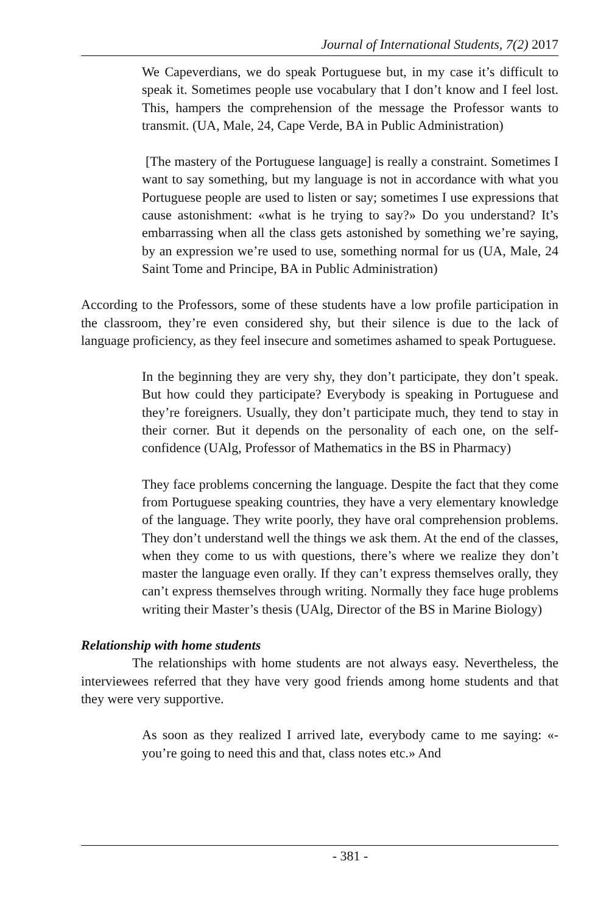Journal of International Students, 7(2) 2017
We Capeverdians, we do speak Portuguese but, in my case it’s difficult to speak it. Sometimes people use vocabulary that I don’t know and I feel lost. This, hampers the comprehension of the message the Professor wants to transmit. (UA, Male, 24, Cape Verde, BA in Public Administration)
[The mastery of the Portuguese language] is really a constraint. Sometimes I want to say something, but my language is not in accordance with what you Portuguese people are used to listen or say; sometimes I use expressions that cause astonishment: «what is he trying to say?» Do you understand? It’s embarrassing when all the class gets astonished by something we’re saying, by an expression we’re used to use, something normal for us (UA, Male, 24 Saint Tome and Principe, BA in Public Administration)
According to the Professors, some of these students have a low profile participation in the classroom, they’re even considered shy, but their silence is due to the lack of language proficiency, as they feel insecure and sometimes ashamed to speak Portuguese.
In the beginning they are very shy, they don’t participate, they don’t speak. But how could they participate? Everybody is speaking in Portuguese and they’re foreigners. Usually, they don’t participate much, they tend to stay in their corner. But it depends on the personality of each one, on the self-confidence (UAlg, Professor of Mathematics in the BS in Pharmacy)
They face problems concerning the language. Despite the fact that they come from Portuguese speaking countries, they have a very elementary knowledge of the language. They write poorly, they have oral comprehension problems. They don’t understand well the things we ask them. At the end of the classes, when they come to us with questions, there’s where we realize they don’t master the language even orally. If they can’t express themselves orally, they can’t express themselves through writing. Normally they face huge problems writing their Master’s thesis (UAlg, Director of the BS in Marine Biology)
Relationship with home students
The relationships with home students are not always easy. Nevertheless, the interviewees referred that they have very good friends among home students and that they were very supportive.
As soon as they realized I arrived late, everybody came to me saying: «- you’re going to need this and that, class notes etc.» And
- 381 -